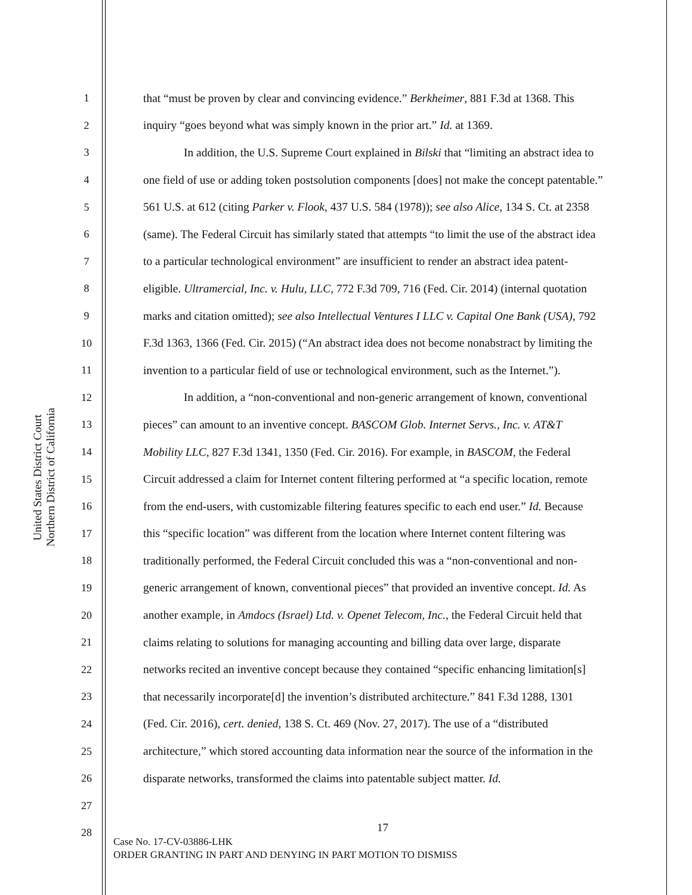United States District Court
Northern District of California
1 that “must be proven by clear and convincing evidence.” Berkheimer, 881 F.3d at 1368. This
2 inquiry “goes beyond what was simply known in the prior art.” Id. at 1369.
3 In addition, the U.S. Supreme Court explained in Bilski that “limiting an abstract idea to
4 one field of use or adding token postsolution components [does] not make the concept patentable.”
5 561 U.S. at 612 (citing Parker v. Flook, 437 U.S. 584 (1978)); see also Alice, 134 S. Ct. at 2358
6 (same). The Federal Circuit has similarly stated that attempts “to limit the use of the abstract idea
7 to a particular technological environment” are insufficient to render an abstract idea patent-
8 eligible. Ultramercial, Inc. v. Hulu, LLC, 772 F.3d 709, 716 (Fed. Cir. 2014) (internal quotation
9 marks and citation omitted); see also Intellectual Ventures I LLC v. Capital One Bank (USA), 792
10 F.3d 1363, 1366 (Fed. Cir. 2015) (“An abstract idea does not become nonabstract by limiting the
11 invention to a particular field of use or technological environment, such as the Internet.”).
12 In addition, a “non-conventional and non-generic arrangement of known, conventional
13 pieces” can amount to an inventive concept. BASCOM Glob. Internet Servs., Inc. v. AT&T
14 Mobility LLC, 827 F.3d 1341, 1350 (Fed. Cir. 2016). For example, in BASCOM, the Federal
15 Circuit addressed a claim for Internet content filtering performed at “a specific location, remote
16 from the end-users, with customizable filtering features specific to each end user.” Id. Because
17 this “specific location” was different from the location where Internet content filtering was
18 traditionally performed, the Federal Circuit concluded this was a “non-conventional and non-
19 generic arrangement of known, conventional pieces” that provided an inventive concept. Id. As
20 another example, in Amdocs (Israel) Ltd. v. Openet Telecom, Inc., the Federal Circuit held that
21 claims relating to solutions for managing accounting and billing data over large, disparate
22 networks recited an inventive concept because they contained “specific enhancing limitation[s]
23 that necessarily incorporate[d] the invention’s distributed architecture.” 841 F.3d 1288, 1301
24 (Fed. Cir. 2016), cert. denied, 138 S. Ct. 469 (Nov. 27, 2017). The use of a “distributed
25 architecture,” which stored accounting data information near the source of the information in the
26 disparate networks, transformed the claims into patentable subject matter. Id.
27
28
17
Case No. 17-CV-03886-LHK
ORDER GRANTING IN PART AND DENYING IN PART MOTION TO DISMISS